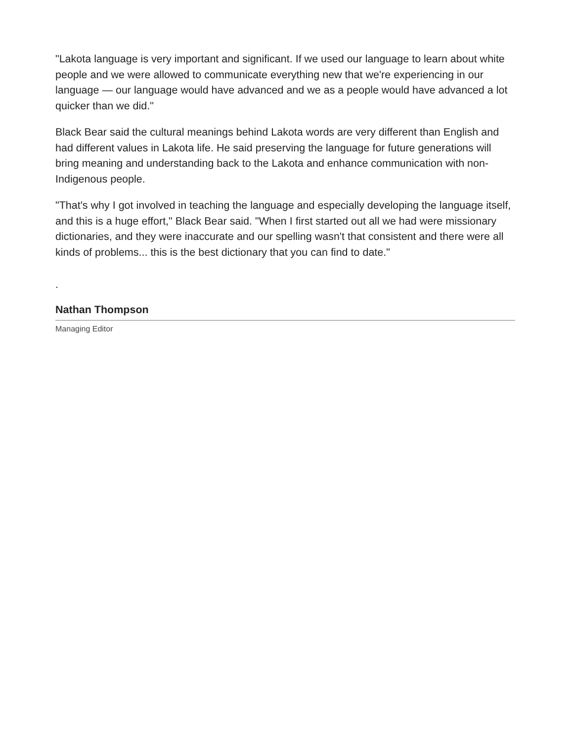"Lakota language is very important and significant. If we used our language to learn about white people and we were allowed to communicate everything new that we're experiencing in our language — our language would have advanced and we as a people would have advanced a lot quicker than we did."
Black Bear said the cultural meanings behind Lakota words are very different than English and had different values in Lakota life. He said preserving the language for future generations will bring meaning and understanding back to the Lakota and enhance communication with non-Indigenous people.
"That's why I got involved in teaching the language and especially developing the language itself, and this is a huge effort," Black Bear said. "When I first started out all we had were missionary dictionaries, and they were inaccurate and our spelling wasn't that consistent and there were all kinds of problems... this is the best dictionary that you can find to date."
.
Nathan Thompson
Managing Editor